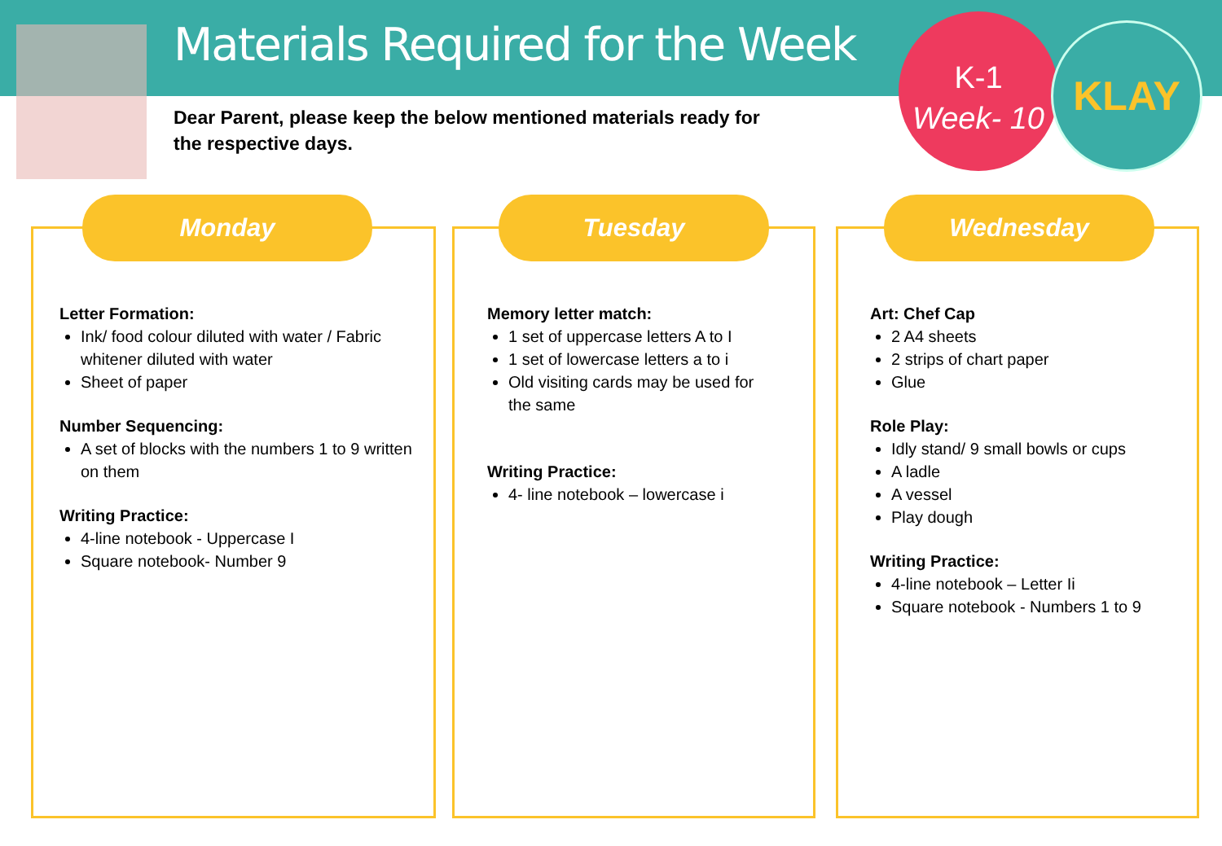Materials Required for the Week
Dear Parent, please keep the below mentioned materials ready for the respective days.
K-1
Week- 10
KLAY
Monday
Letter Formation:
Ink/ food colour diluted with water / Fabric whitener diluted with water
Sheet of paper
Number Sequencing:
A set of blocks with the numbers 1 to 9 written on them
Writing Practice:
4-line notebook - Uppercase I
Square notebook- Number 9
Tuesday
Memory letter match:
1 set of uppercase letters A to I
1 set of lowercase letters a to i
Old visiting cards may be used for the same
Writing Practice:
4- line notebook – lowercase i
Wednesday
Art: Chef Cap
2 A4 sheets
2 strips of chart paper
Glue
Role Play:
Idly stand/ 9 small bowls or cups
A ladle
A vessel
Play dough
Writing Practice:
4-line notebook – Letter Ii
Square notebook - Numbers 1 to 9